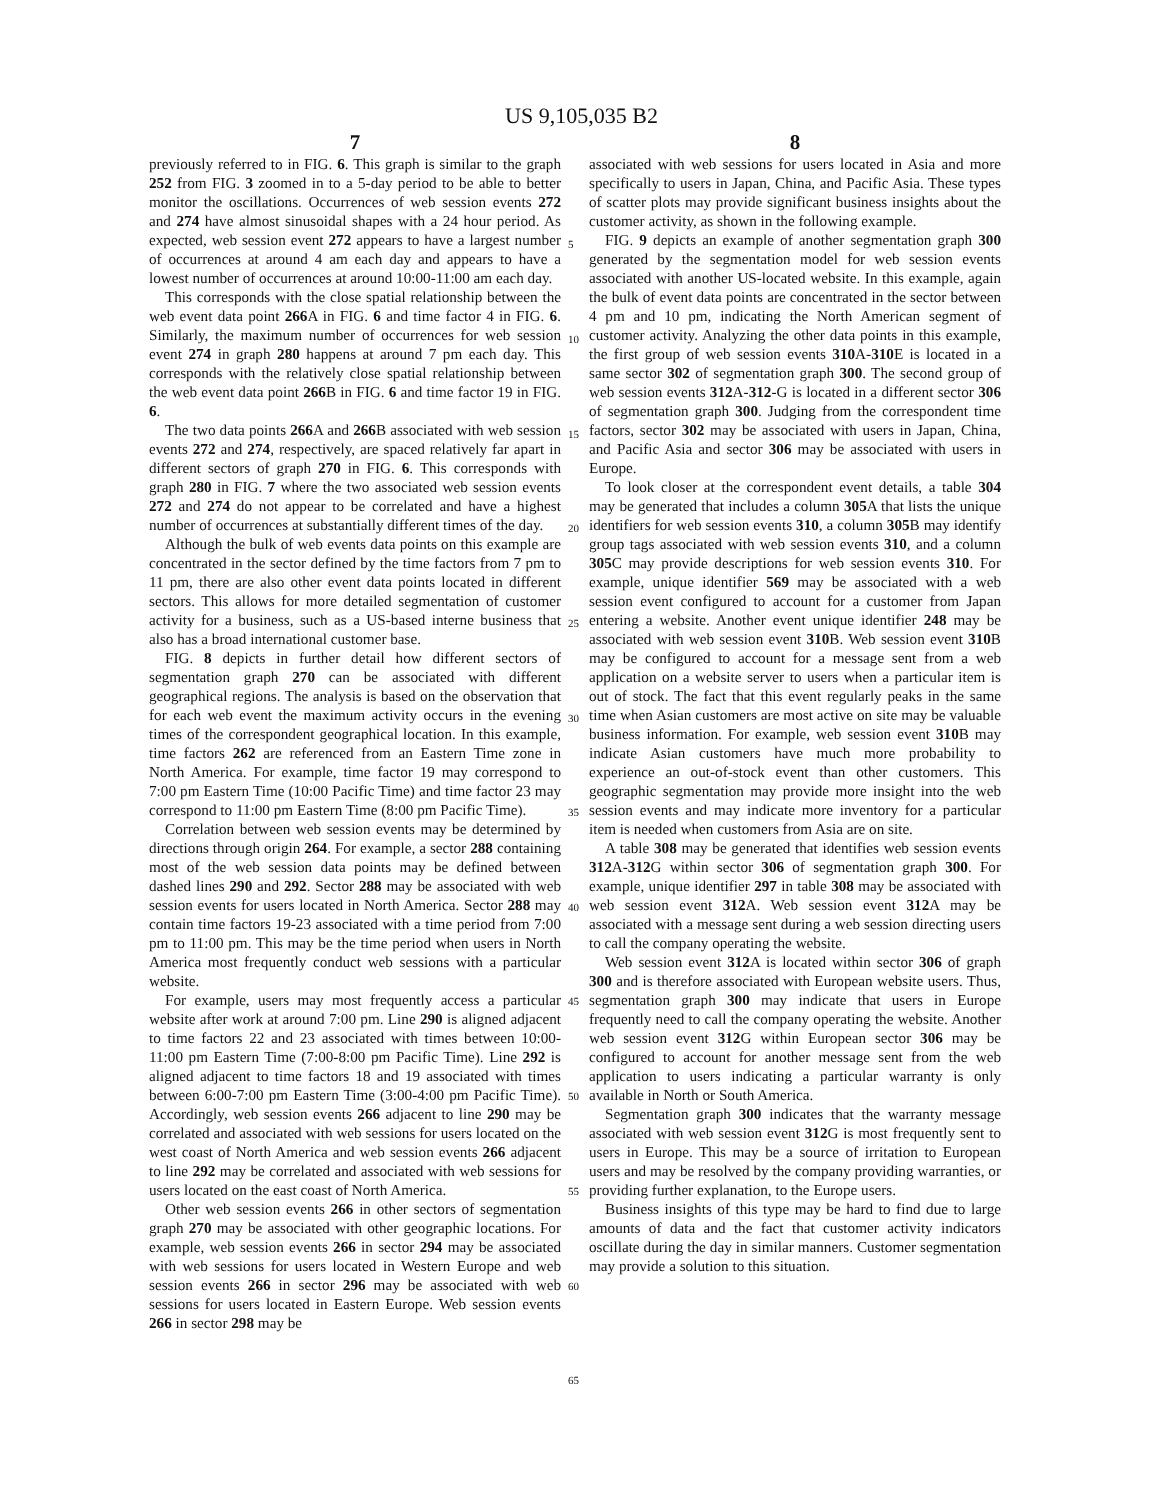US 9,105,035 B2
7
previously referred to in FIG. 6. This graph is similar to the graph 252 from FIG. 3 zoomed in to a 5-day period to be able to better monitor the oscillations. Occurrences of web session events 272 and 274 have almost sinusoidal shapes with a 24 hour period. As expected, web session event 272 appears to have a largest number of occurrences at around 4 am each day and appears to have a lowest number of occurrences at around 10:00-11:00 am each day.
This corresponds with the close spatial relationship between the web event data point 266 A in FIG. 6 and time factor 4 in FIG. 6. Similarly, the maximum number of occurrences for web session event 274 in graph 280 happens at around 7 pm each day. This corresponds with the relatively close spatial relationship between the web event data point 266 B in FIG. 6 and time factor 19 in FIG. 6.
The two data points 266 A and 266 B associated with web session events 272 and 274, respectively, are spaced relatively far apart in different sectors of graph 270 in FIG. 6. This corresponds with graph 280 in FIG. 7 where the two associated web session events 272 and 274 do not appear to be correlated and have a highest number of occurrences at substantially different times of the day.
Although the bulk of web events data points on this example are concentrated in the sector defined by the time factors from 7 pm to 11 pm, there are also other event data points located in different sectors. This allows for more detailed segmentation of customer activity for a business, such as a US-based interne business that also has a broad international customer base.
FIG. 8 depicts in further detail how different sectors of segmentation graph 270 can be associated with different geographical regions. The analysis is based on the observation that for each web event the maximum activity occurs in the evening times of the correspondent geographical location. In this example, time factors 262 are referenced from an Eastern Time zone in North America. For example, time factor 19 may correspond to 7:00 pm Eastern Time (10:00 Pacific Time) and time factor 23 may correspond to 11:00 pm Eastern Time (8:00 pm Pacific Time).
Correlation between web session events may be determined by directions through origin 264. For example, a sector 288 containing most of the web session data points may be defined between dashed lines 290 and 292. Sector 288 may be associated with web session events for users located in North America. Sector 288 may contain time factors 19-23 associated with a time period from 7:00 pm to 11:00 pm. This may be the time period when users in North America most frequently conduct web sessions with a particular website.
For example, users may most frequently access a particular website after work at around 7:00 pm. Line 290 is aligned adjacent to time factors 22 and 23 associated with times between 10:00-11:00 pm Eastern Time (7:00-8:00 pm Pacific Time). Line 292 is aligned adjacent to time factors 18 and 19 associated with times between 6:00-7:00 pm Eastern Time (3:00-4:00 pm Pacific Time). Accordingly, web session events 266 adjacent to line 290 may be correlated and associated with web sessions for users located on the west coast of North America and web session events 266 adjacent to line 292 may be correlated and associated with web sessions for users located on the east coast of North America.
Other web session events 266 in other sectors of segmentation graph 270 may be associated with other geographic locations. For example, web session events 266 in sector 294 may be associated with web sessions for users located in Western Europe and web session events 266 in sector 296 may be associated with web sessions for users located in Eastern Europe. Web session events 266 in sector 298 may be
8
associated with web sessions for users located in Asia and more specifically to users in Japan, China, and Pacific Asia. These types of scatter plots may provide significant business insights about the customer activity, as shown in the following example.
FIG. 9 depicts an example of another segmentation graph 300 generated by the segmentation model for web session events associated with another US-located website. In this example, again the bulk of event data points are concentrated in the sector between 4 pm and 10 pm, indicating the North American segment of customer activity. Analyzing the other data points in this example, the first group of web session events 310 A-310 E is located in a same sector 302 of segmentation graph 300. The second group of web session events 312 A-312-G is located in a different sector 306 of segmentation graph 300. Judging from the correspondent time factors, sector 302 may be associated with users in Japan, China, and Pacific Asia and sector 306 may be associated with users in Europe.
To look closer at the correspondent event details, a table 304 may be generated that includes a column 305 A that lists the unique identifiers for web session events 310, a column 305 B may identify group tags associated with web session events 310, and a column 305 C may provide descriptions for web session events 310. For example, unique identifier 569 may be associated with a web session event configured to account for a customer from Japan entering a website. Another event unique identifier 248 may be associated with web session event 310 B. Web session event 310 B may be configured to account for a message sent from a web application on a website server to users when a particular item is out of stock. The fact that this event regularly peaks in the same time when Asian customers are most active on site may be valuable business information. For example, web session event 310 B may indicate Asian customers have much more probability to experience an out-of-stock event than other customers. This geographic segmentation may provide more insight into the web session events and may indicate more inventory for a particular item is needed when customers from Asia are on site.
A table 308 may be generated that identifies web session events 312 A-312 G within sector 306 of segmentation graph 300. For example, unique identifier 297 in table 308 may be associated with web session event 312 A. Web session event 312 A may be associated with a message sent during a web session directing users to call the company operating the website.
Web session event 312 A is located within sector 306 of graph 300 and is therefore associated with European website users. Thus, segmentation graph 300 may indicate that users in Europe frequently need to call the company operating the website. Another web session event 312 G within European sector 306 may be configured to account for another message sent from the web application to users indicating a particular warranty is only available in North or South America.
Segmentation graph 300 indicates that the warranty message associated with web session event 312 G is most frequently sent to users in Europe. This may be a source of irritation to European users and may be resolved by the company providing warranties, or providing further explanation, to the Europe users.
Business insights of this type may be hard to find due to large amounts of data and the fact that customer activity indicators oscillate during the day in similar manners. Customer segmentation may provide a solution to this situation.
5
10
15
20
25
30
35
40
45
50
55
60
65